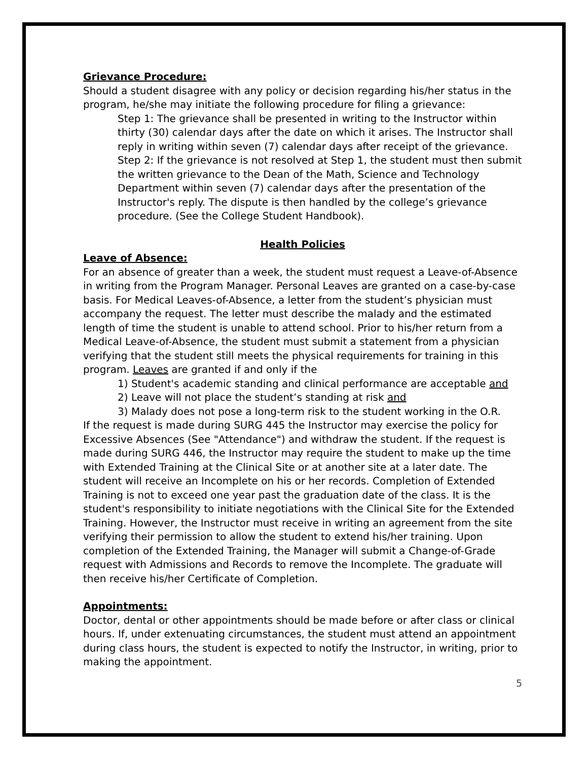Grievance Procedure:
Should a student disagree with any policy or decision regarding his/her status in the program, he/she may initiate the following procedure for filing a grievance:
Step 1: The grievance shall be presented in writing to the Instructor within thirty (30) calendar days after the date on which it arises. The Instructor shall reply in writing within seven (7) calendar days after receipt of the grievance. Step 2: If the grievance is not resolved at Step 1, the student must then submit the written grievance to the Dean of the Math, Science and Technology Department within seven (7) calendar days after the presentation of the Instructor's reply. The dispute is then handled by the college’s grievance procedure. (See the College Student Handbook).
Health Policies
Leave of Absence:
For an absence of greater than a week, the student must request a Leave-of-Absence in writing from the Program Manager. Personal Leaves are granted on a case-by-case basis. For Medical Leaves-of-Absence, a letter from the student’s physician must accompany the request. The letter must describe the malady and the estimated length of time the student is unable to attend school. Prior to his/her return from a Medical Leave-of-Absence, the student must submit a statement from a physician verifying that the student still meets the physical requirements for training in this program. Leaves are granted if and only if the
1) Student's academic standing and clinical performance are acceptable and
2) Leave will not place the student’s standing at risk and
3) Malady does not pose a long-term risk to the student working in the O.R.
If the request is made during SURG 445 the Instructor may exercise the policy for Excessive Absences (See "Attendance") and withdraw the student. If the request is made during SURG 446, the Instructor may require the student to make up the time with Extended Training at the Clinical Site or at another site at a later date. The student will receive an Incomplete on his or her records. Completion of Extended Training is not to exceed one year past the graduation date of the class. It is the student's responsibility to initiate negotiations with the Clinical Site for the Extended Training. However, the Instructor must receive in writing an agreement from the site verifying their permission to allow the student to extend his/her training. Upon completion of the Extended Training, the Manager will submit a Change-of-Grade request with Admissions and Records to remove the Incomplete. The graduate will then receive his/her Certificate of Completion.
Appointments:
Doctor, dental or other appointments should be made before or after class or clinical hours. If, under extenuating circumstances, the student must attend an appointment during class hours, the student is expected to notify the Instructor, in writing, prior to making the appointment.
5